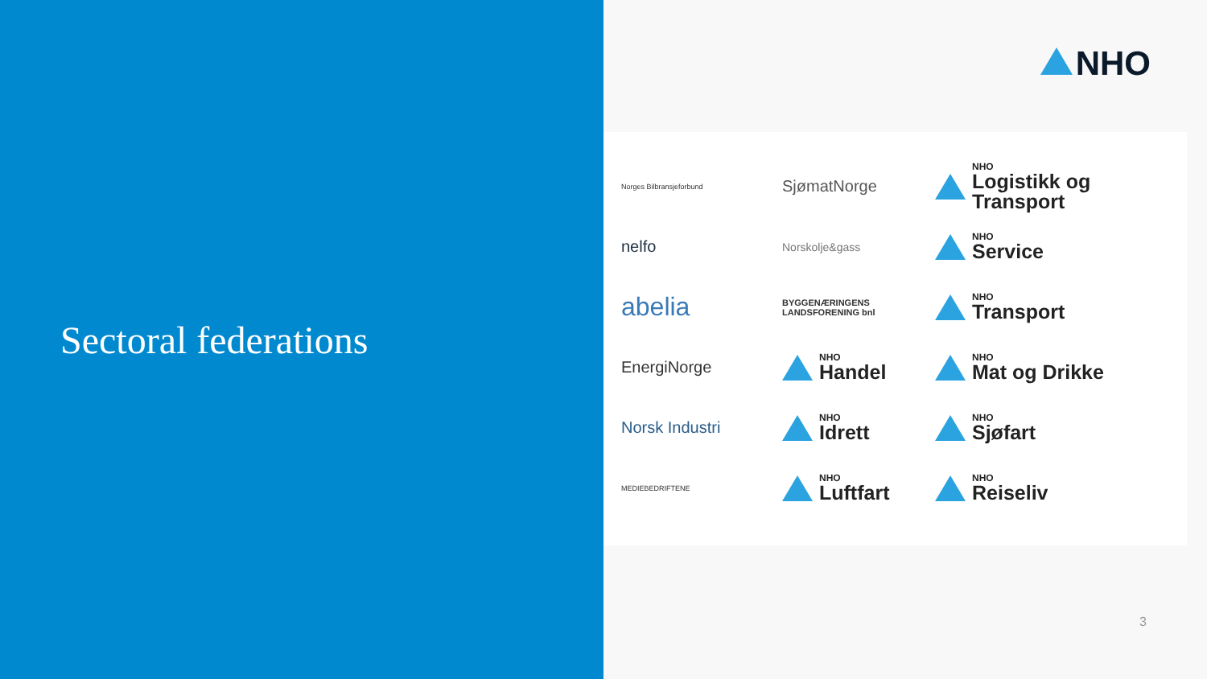Sectoral federations
NHO
Norges Bilbransjeforbund
SjømatNorge
NHO
Logistikk og Transport
nelfo
Norskolje&gass
NHO
Service
abelia
BYGGENÆRINGENS LANDSFORENING bnl
NHO
Transport
EnergiNorge
NHO
Handel
NHO
Mat og Drikke
Norsk Industri
NHO
Idrett
NHO
Sjøfart
MEDIEBEDRIFTENE
NHO
Luftfart
NHO
Reiseliv
3